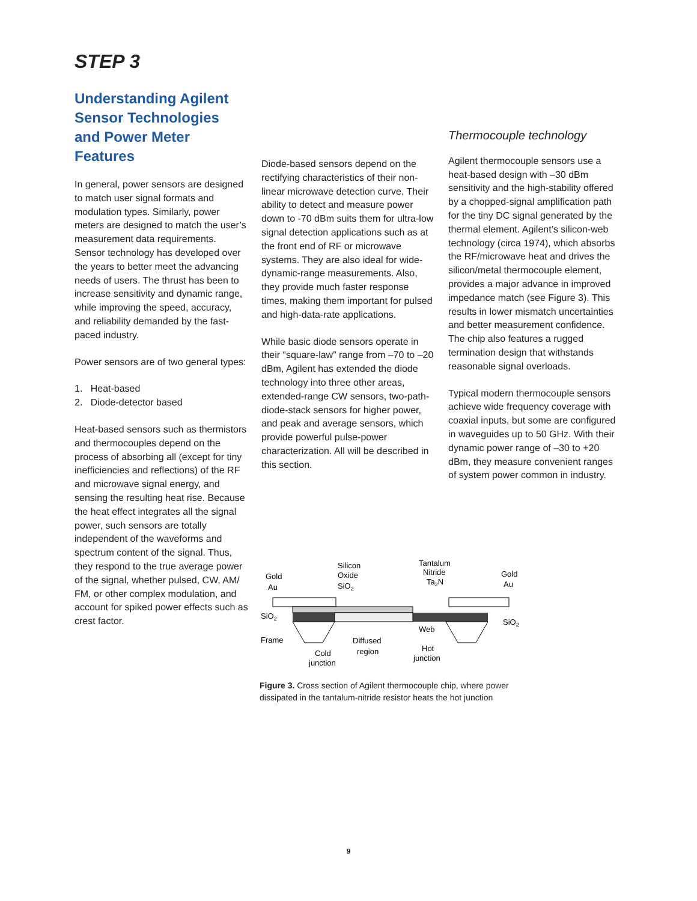STEP 3
Understanding Agilent Sensor Technologies and Power Meter Features
In general, power sensors are designed to match user signal formats and modulation types. Similarly, power meters are designed to match the user’s measurement data requirements. Sensor technology has developed over the years to better meet the advancing needs of users. The thrust has been to increase sensitivity and dynamic range, while improving the speed, accuracy, and reliability demanded by the fast-paced industry.
Power sensors are of two general types:
1. Heat-based
2. Diode-detector based
Heat-based sensors such as thermistors and thermocouples depend on the process of absorbing all (except for tiny inefficiencies and reflections) of the RF and microwave signal energy, and sensing the resulting heat rise. Because the heat effect integrates all the signal power, such sensors are totally independent of the waveforms and spectrum content of the signal. Thus, they respond to the true average power of the signal, whether pulsed, CW, AM/ FM, or other complex modulation, and account for spiked power effects such as crest factor.
Diode-based sensors depend on the rectifying characteristics of their non-linear microwave detection curve. Their ability to detect and measure power down to -70 dBm suits them for ultra-low signal detection applications such as at the front end of RF or microwave systems. They are also ideal for wide-dynamic-range measurements. Also, they provide much faster response times, making them important for pulsed and high-data-rate applications.
While basic diode sensors operate in their “square-law” range from –70 to –20 dBm, Agilent has extended the diode technology into three other areas, extended-range CW sensors, two-path- diode-stack sensors for higher power, and peak and average sensors, which provide powerful pulse-power characterization. All will be described in this section.
Thermocouple technology
Agilent thermocouple sensors use a heat-based design with –30 dBm sensitivity and the high-stability offered by a chopped-signal amplification path for the tiny DC signal generated by the thermal element. Agilent’s silicon-web technology (circa 1974), which absorbs the RF/microwave heat and drives the silicon/metal thermocouple element, provides a major advance in improved impedance match (see Figure 3). This results in lower mismatch uncertainties and better measurement confidence. The chip also features a rugged termination design that withstands reasonable signal overloads.
Typical modern thermocouple sensors achieve wide frequency coverage with coaxial inputs, but some are configured in waveguides up to 50 GHz. With their dynamic power range of –30 to +20 dBm, they measure convenient ranges of system power common in industry.
Silicon
Oxide
SiO2
Tantalum
Nitride
Ta2N
Gold
Au
Gold
Au
SiO2
SiO2
Frame
Web
Diffused
region
Cold
junction
Hot
junction
Figure 3. Cross section of Agilent thermocouple chip, where power dissipated in the tantalum-nitride resistor heats the hot junction
9